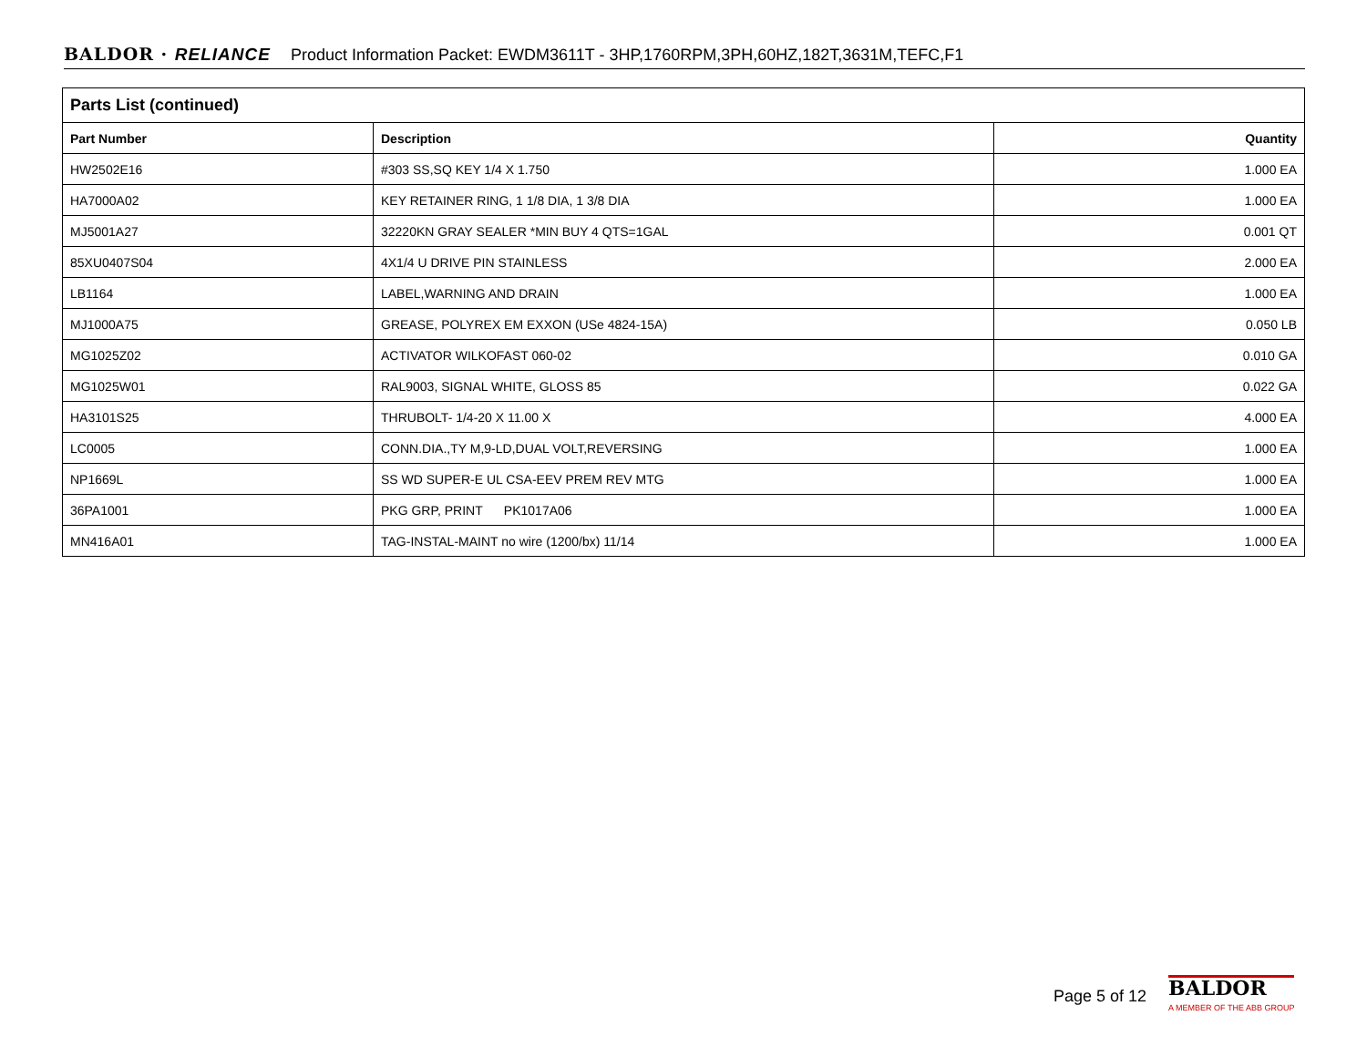BALDOR · RELIANCE Product Information Packet: EWDM3611T - 3HP,1760RPM,3PH,60HZ,182T,3631M,TEFC,F1
| Parts List (continued) | | |
| --- | --- | --- |
| Part Number | Description | Quantity |
| HW2502E16 | #303 SS,SQ KEY 1/4 X 1.750 | 1.000 EA |
| HA7000A02 | KEY RETAINER RING, 1 1/8 DIA, 1 3/8 DIA | 1.000 EA |
| MJ5001A27 | 32220KN GRAY SEALER *MIN BUY 4 QTS=1GAL | 0.001 QT |
| 85XU0407S04 | 4X1/4 U DRIVE PIN STAINLESS | 2.000 EA |
| LB1164 | LABEL,WARNING AND DRAIN | 1.000 EA |
| MJ1000A75 | GREASE, POLYREX EM EXXON (USe 4824-15A) | 0.050 LB |
| MG1025Z02 | ACTIVATOR WILKOFAST 060-02 | 0.010 GA |
| MG1025W01 | RAL9003, SIGNAL WHITE, GLOSS 85 | 0.022 GA |
| HA3101S25 | THRUBOLT- 1/4-20 X 11.00 X | 4.000 EA |
| LC0005 | CONN.DIA.,TY M,9-LD,DUAL VOLT,REVERSING | 1.000 EA |
| NP1669L | SS WD SUPER-E UL CSA-EEV PREM REV MTG | 1.000 EA |
| 36PA1001 | PKG GRP, PRINT PK1017A06 | 1.000 EA |
| MN416A01 | TAG-INSTAL-MAINT no wire (1200/bx) 11/14 | 1.000 EA |
Page 5 of 12
BALDOR
A MEMBER OF THE ABB GROUP